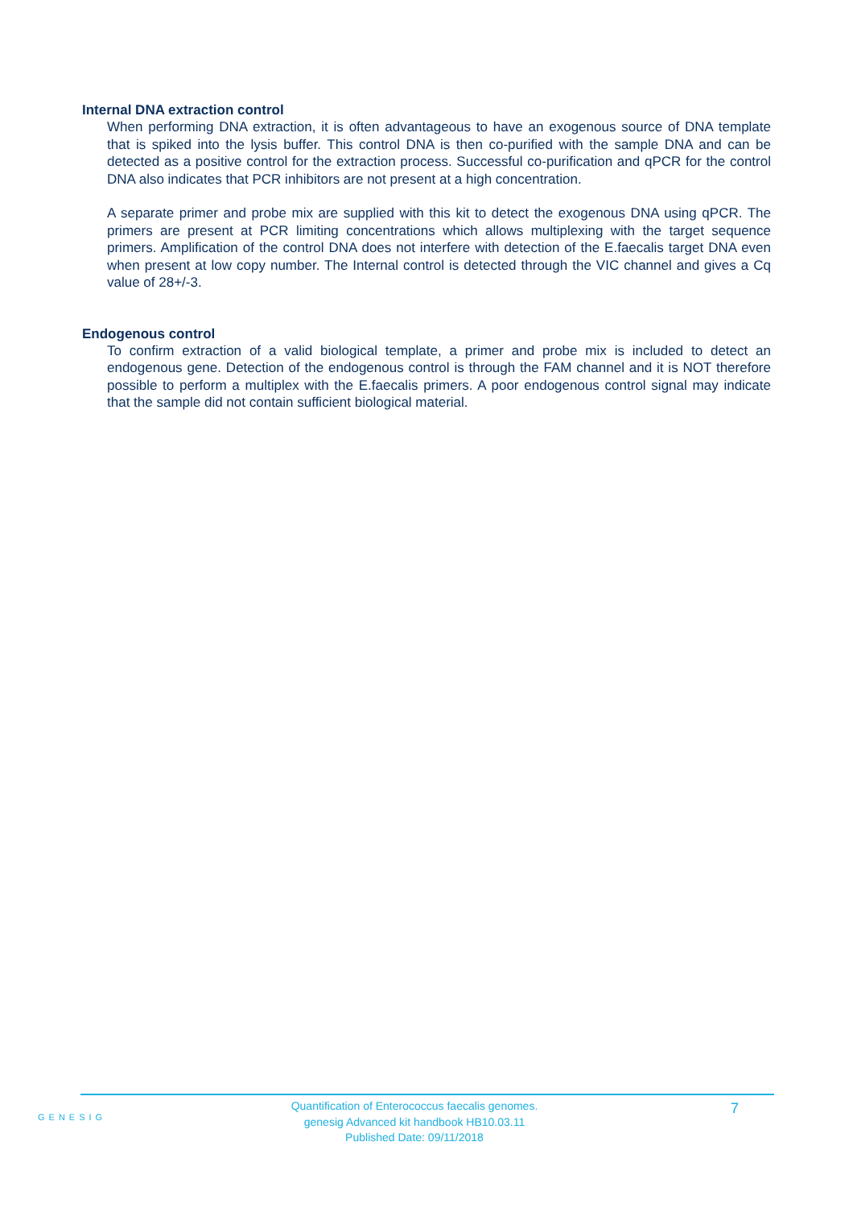Internal DNA extraction control
When performing DNA extraction, it is often advantageous to have an exogenous source of DNA template that is spiked into the lysis buffer. This control DNA is then co-purified with the sample DNA and can be detected as a positive control for the extraction process. Successful co-purification and qPCR for the control DNA also indicates that PCR inhibitors are not present at a high concentration.
A separate primer and probe mix are supplied with this kit to detect the exogenous DNA using qPCR. The primers are present at PCR limiting concentrations which allows multiplexing with the target sequence primers. Amplification of the control DNA does not interfere with detection of the E.faecalis target DNA even when present at low copy number. The Internal control is detected through the VIC channel and gives a Cq value of 28+/-3.
Endogenous control
To confirm extraction of a valid biological template, a primer and probe mix is included to detect an endogenous gene. Detection of the endogenous control is through the FAM channel and it is NOT therefore possible to perform a multiplex with the E.faecalis primers. A poor endogenous control signal may indicate that the sample did not contain sufficient biological material.
GENESIG
Quantification of Enterococcus faecalis genomes.
genesig Advanced kit handbook HB10.03.11
Published Date: 09/11/2018
7